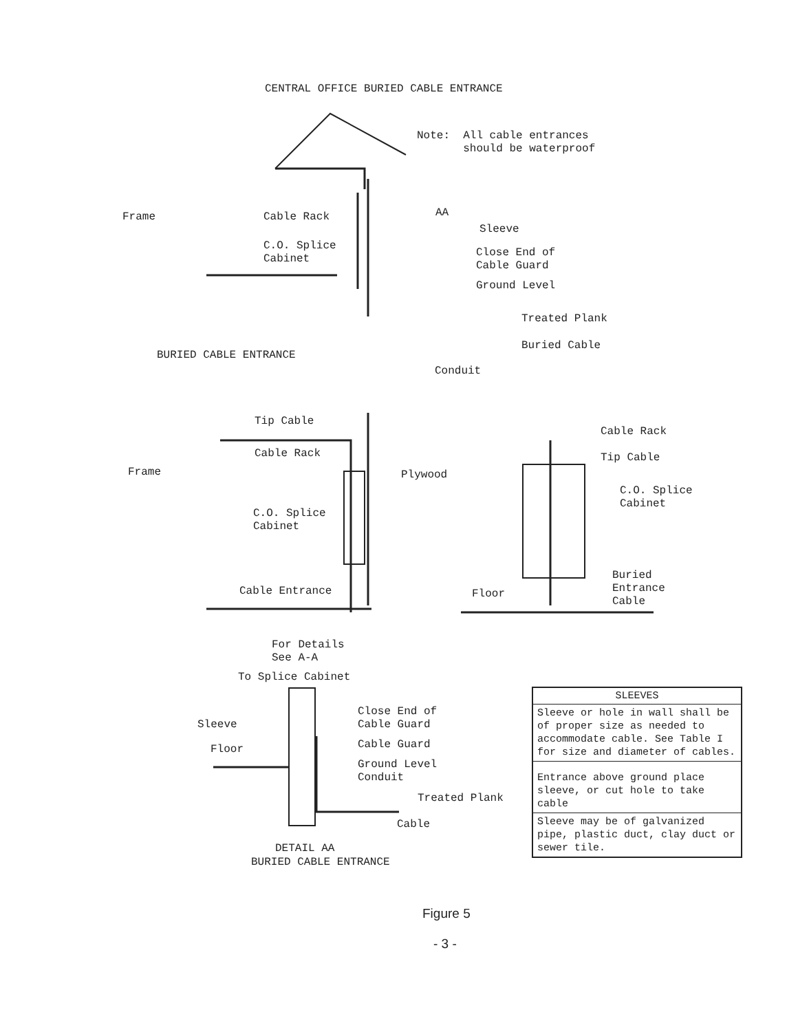CENTRAL OFFICE BURIED CABLE ENTRANCE
Note: All cable entrances should be waterproof
Frame
Cable Rack
C.O. Splice Cabinet
AA
Sleeve
Close End of Cable Guard
Ground Level
Treated Plank
Buried Cable
BURIED CABLE ENTRANCE
Conduit
Tip Cable
Cable Rack
Frame
Plywood
C.O. Splice Cabinet
Cable Entrance
For Details See A-A
Cable Rack
Tip Cable
C.O. Splice Cabinet
Buried Entrance Cable
Floor
To Splice Cabinet
Sleeve
Floor
Close End of Cable Guard
Cable Guard
Ground Level Conduit
Treated Plank
Cable
DETAIL AA
BURIED CABLE ENTRANCE
| SLEEVES |
| --- |
| Sleeve or hole in wall shall be of proper size as needed to accommodate cable. See Table I for size and diameter of cables. |
| Entrance above ground place sleeve, or cut hole to take cable |
| Sleeve may be of galvanized pipe, plastic duct, clay duct or sewer tile. |
Figure 5
- 3 -